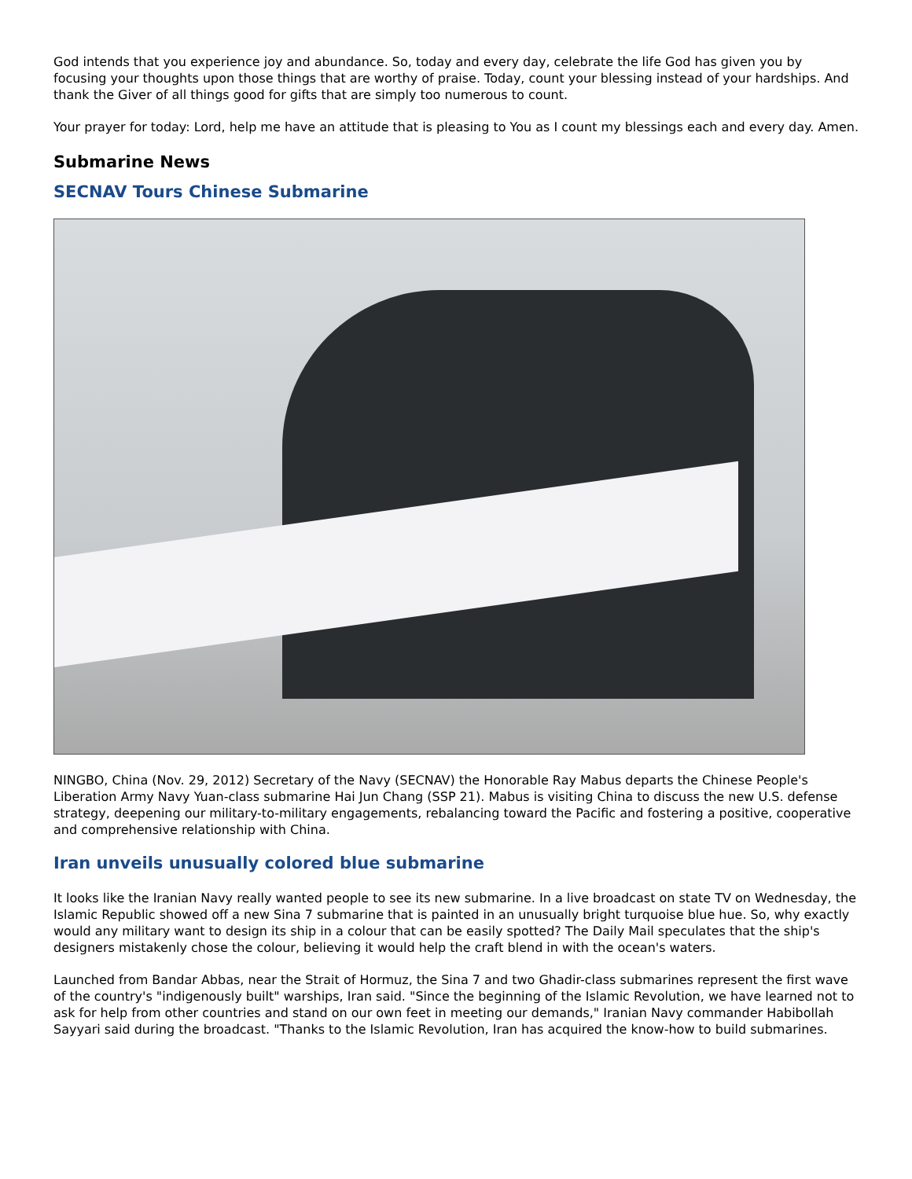God intends that you experience joy and abundance. So, today and every day, celebrate the life God has given you by focusing your thoughts upon those things that are worthy of praise. Today, count your blessing instead of your hardships. And thank the Giver of all things good for gifts that are simply too numerous to count.
Your prayer for today: Lord, help me have an attitude that is pleasing to You as I count my blessings each and every day. Amen.
Submarine News
SECNAV Tours Chinese Submarine
NINGBO, China (Nov. 29, 2012) Secretary of the Navy (SECNAV) the Honorable Ray Mabus departs the Chinese People's Liberation Army Navy Yuan-class submarine Hai Jun Chang (SSP 21). Mabus is visiting China to discuss the new U.S. defense strategy, deepening our military-to-military engagements, rebalancing toward the Pacific and fostering a positive, cooperative and comprehensive relationship with China.
Iran unveils unusually colored blue submarine
It looks like the Iranian Navy really wanted people to see its new submarine. In a live broadcast on state TV on Wednesday, the Islamic Republic showed off a new Sina 7 submarine that is painted in an unusually bright turquoise blue hue. So, why exactly would any military want to design its ship in a colour that can be easily spotted? The Daily Mail speculates that the ship's designers mistakenly chose the colour, believing it would help the craft blend in with the ocean's waters.
Launched from Bandar Abbas, near the Strait of Hormuz, the Sina 7 and two Ghadir-class submarines represent the first wave of the country's "indigenously built" warships, Iran said. "Since the beginning of the Islamic Revolution, we have learned not to ask for help from other countries and stand on our own feet in meeting our demands," Iranian Navy commander Habibollah Sayyari said during the broadcast. "Thanks to the Islamic Revolution, Iran has acquired the know-how to build submarines.